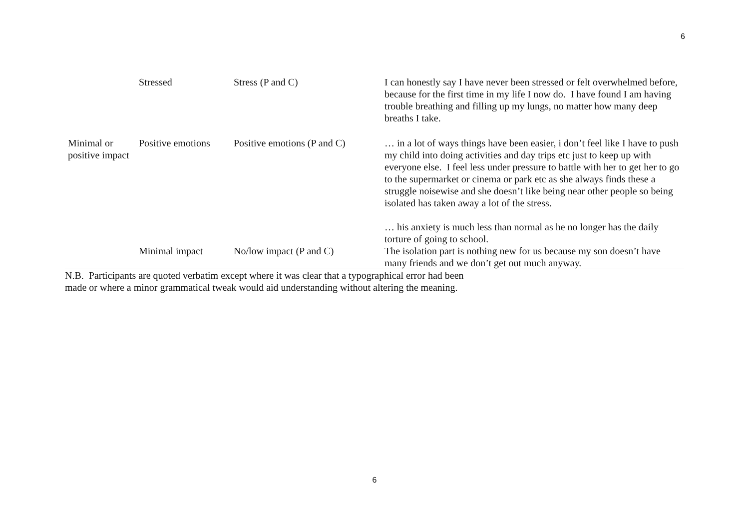6
| | Stressed | Stress (P and C) | I can honestly say I have never been stressed or felt overwhelmed before, because for the first time in my life I now do. I have found I am having trouble breathing and filling up my lungs, no matter how many deep breaths I take. |
| Minimal or positive impact | Positive emotions | Positive emotions (P and C) | … in a lot of ways things have been easier, i don’t feel like I have to push my child into doing activities and day trips etc just to keep up with everyone else. I feel less under pressure to battle with her to get her to go to the supermarket or cinema or park etc as she always finds these a struggle noisewise and she doesn’t like being near other people so being isolated has taken away a lot of the stress. … his anxiety is much less than normal as he no longer has the daily torture of going to school. |
| | Minimal impact | No/low impact (P and C) | The isolation part is nothing new for us because my son doesn’t have many friends and we don’t get out much anyway. |
N.B. Participants are quoted verbatim except where it was clear that a typographical error had been made or where a minor grammatical tweak would aid understanding without altering the meaning.
6